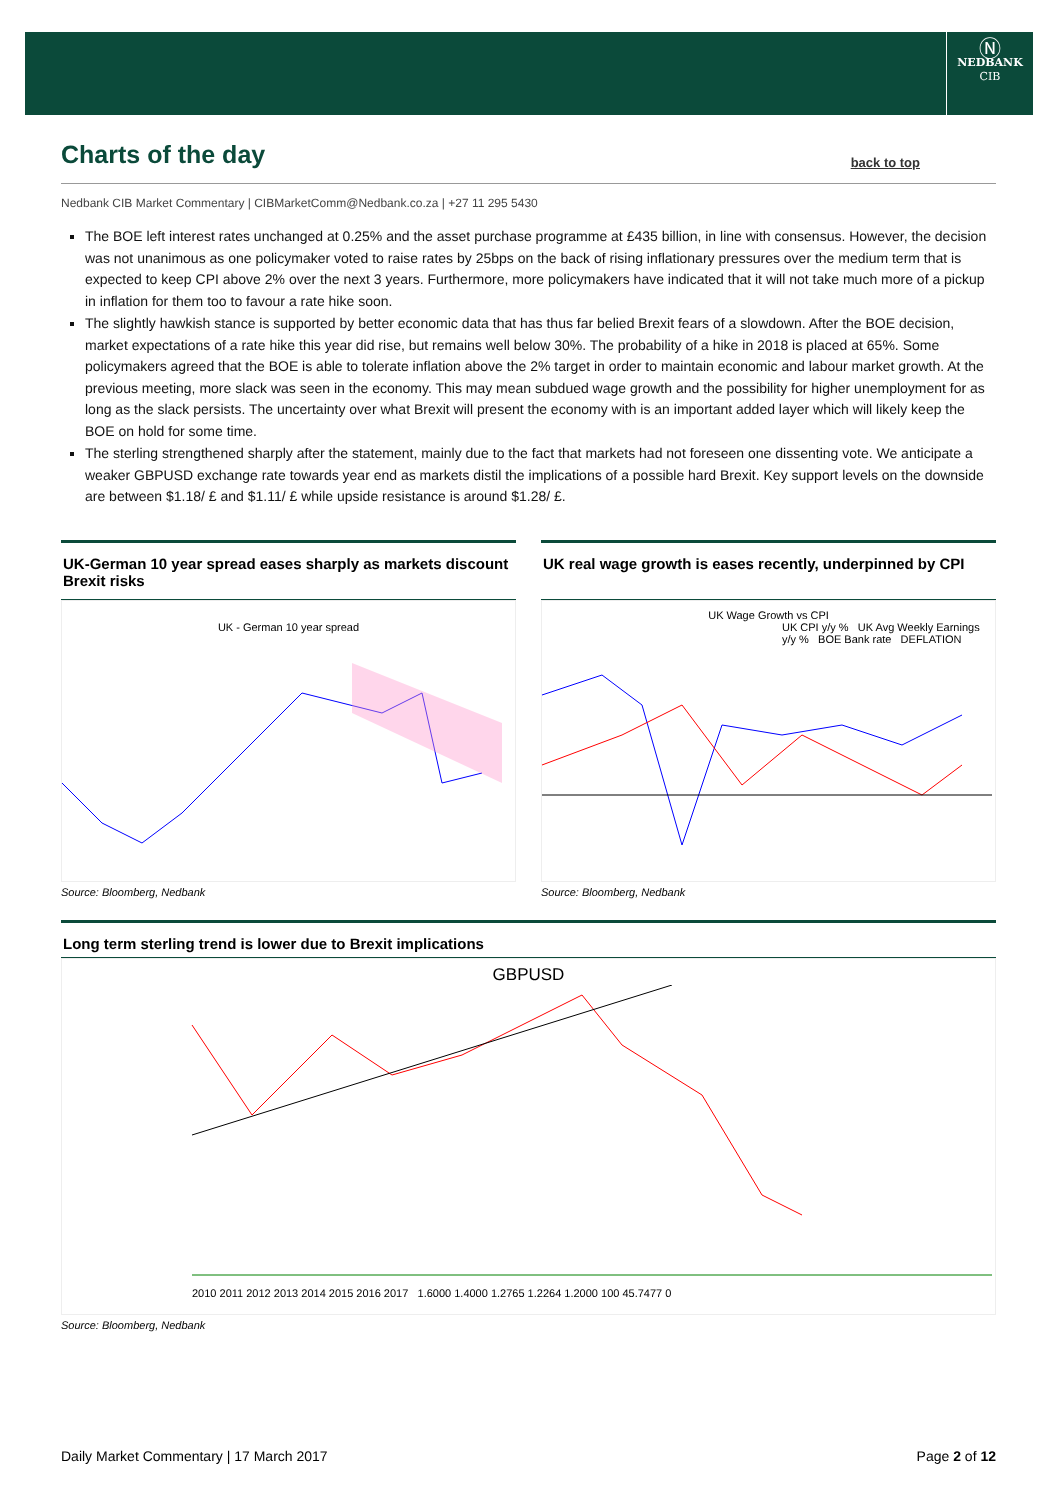Ⓝ
NEDBANK
CIB
Charts of the day
back to top
Nedbank CIB Market Commentary | CIBMarketComm@Nedbank.co.za | +27 11 295 5430
The BOE left interest rates unchanged at 0.25% and the asset purchase programme at £435 billion, in line with consensus. However, the decision was not unanimous as one policymaker voted to raise rates by 25bps on the back of rising inflationary pressures over the medium term that is expected to keep CPI above 2% over the next 3 years. Furthermore, more policymakers have indicated that it will not take much more of a pickup in inflation for them too to favour a rate hike soon.
The slightly hawkish stance is supported by better economic data that has thus far belied Brexit fears of a slowdown. After the BOE decision, market expectations of a rate hike this year did rise, but remains well below 30%. The probability of a hike in 2018 is placed at 65%. Some policymakers agreed that the BOE is able to tolerate inflation above the 2% target in order to maintain economic and labour market growth. At the previous meeting, more slack was seen in the economy. This may mean subdued wage growth and the possibility for higher unemployment for as long as the slack persists. The uncertainty over what Brexit will present the economy with is an important added layer which will likely keep the BOE on hold for some time.
The sterling strengthened sharply after the statement, mainly due to the fact that markets had not foreseen one dissenting vote. We anticipate a weaker GBPUSD exchange rate towards year end as markets distil the implications of a possible hard Brexit. Key support levels on the downside are between $1.18/ £ and $1.11/ £ while upside resistance is around $1.28/ £.
UK-German 10 year spread eases sharply as markets discount Brexit risks
UK - German 10 year spread
Source: Bloomberg, Nedbank
UK real wage growth is eases recently, underpinned by CPI
UK Wage Growth vs CPI
UK CPI y/y % UK Avg Weekly Earnings y/y % BOE Bank rate DEFLATION
Source: Bloomberg, Nedbank
Long term sterling trend is lower due to Brexit implications
GBPUSD
2010 2011 2012 2013 2014 2015 2016 2017 1.6000 1.4000 1.2765 1.2264 1.2000 100 45.7477 0
Source: Bloomberg, Nedbank
Daily Market Commentary | 17 March 2017 Page 2 of 12